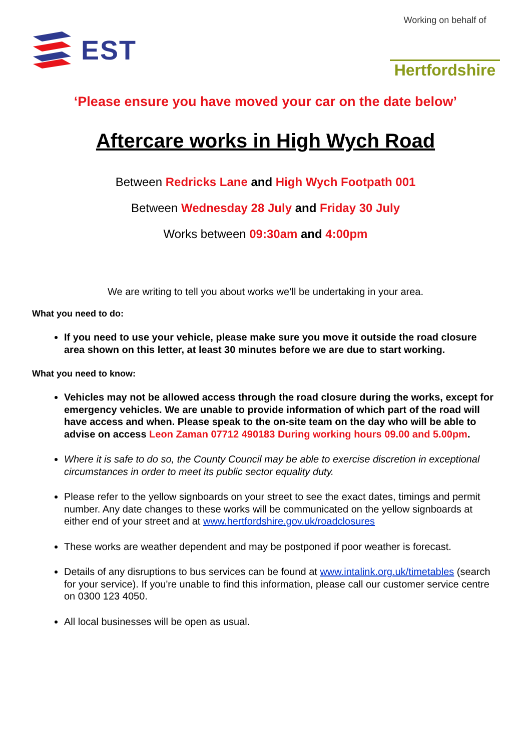EST
Working on behalf of
Hertfordshire
‘Please ensure you have moved your car on the date below’
Aftercare works in High Wych Road
Between Redricks Lane and High Wych Footpath 001
Between Wednesday 28 July and Friday 30 July
Works between 09:30am and 4:00pm
We are writing to tell you about works we’ll be undertaking in your area.
What you need to do:
If you need to use your vehicle, please make sure you move it outside the road closure area shown on this letter, at least 30 minutes before we are due to start working.
What you need to know:
Vehicles may not be allowed access through the road closure during the works, except for emergency vehicles. We are unable to provide information of which part of the road will have access and when. Please speak to the on-site team on the day who will be able to advise on access Leon Zaman 07712 490183 During working hours 09.00 and 5.00pm.
Where it is safe to do so, the County Council may be able to exercise discretion in exceptional circumstances in order to meet its public sector equality duty.
Please refer to the yellow signboards on your street to see the exact dates, timings and permit number. Any date changes to these works will be communicated on the yellow signboards at either end of your street and at www.hertfordshire.gov.uk/roadclosures
These works are weather dependent and may be postponed if poor weather is forecast.
Details of any disruptions to bus services can be found at www.intalink.org.uk/timetables (search for your service). If you're unable to find this information, please call our customer service centre on 0300 123 4050.
All local businesses will be open as usual.